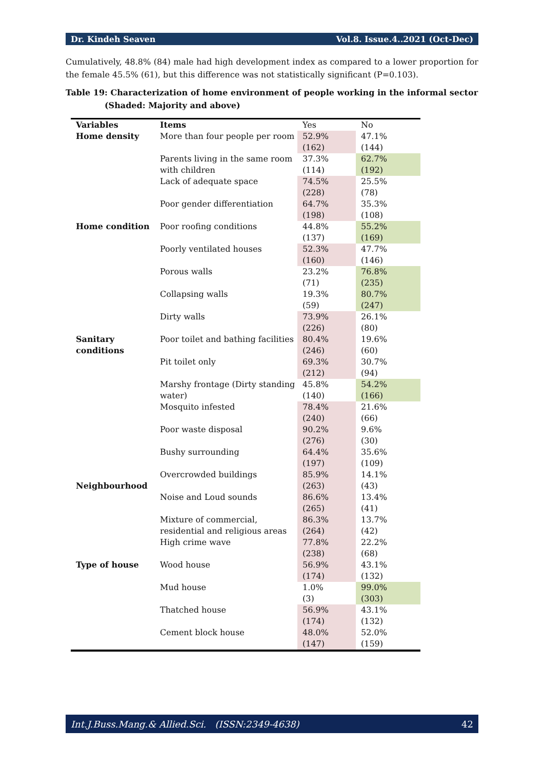Dr. Kindeh Seaven Vol.8. Issue.4..2021 (Oct-Dec)
Cumulatively, 48.8% (84) male had high development index as compared to a lower proportion for the female 45.5% (61), but this difference was not statistically significant (P=0.103).
Table 19: Characterization of home environment of people working in the informal sector (Shaded: Majority and above)
| Variables | Items | Yes | No |
| Home density | More than four people per room | 52.9% (162) | 47.1% (144) |
| | Parents living in the same room with children | 37.3% (114) | 62.7% (192) |
| | Lack of adequate space | 74.5% (228) | 25.5% (78) |
| | Poor gender differentiation | 64.7% (198) | 35.3% (108) |
| Home condition | Poor roofing conditions | 44.8% (137) | 55.2% (169) |
| | Poorly ventilated houses | 52.3% (160) | 47.7% (146) |
| | Porous walls | 23.2% (71) | 76.8% (235) |
| | Collapsing walls | 19.3% (59) | 80.7% (247) |
| | Dirty walls | 73.9% (226) | 26.1% (80) |
| Sanitary conditions | Poor toilet and bathing facilities | 80.4% (246) | 19.6% (60) |
| | Pit toilet only | 69.3% (212) | 30.7% (94) |
| | Marshy frontage (Dirty standing water) | 45.8% (140) | 54.2% (166) |
| | Mosquito infested | 78.4% (240) | 21.6% (66) |
| | Poor waste disposal | 90.2% (276) | 9.6% (30) |
| | Bushy surrounding | 64.4% (197) | 35.6% (109) |
| Neighbourhood | Overcrowded buildings | 85.9% (263) | 14.1% (43) |
| | Noise and Loud sounds | 86.6% (265) | 13.4% (41) |
| | Mixture of commercial, residential and religious areas | 86.3% (264) | 13.7% (42) |
| | High crime wave | 77.8% (238) | 22.2% (68) |
| Type of house | Wood house | 56.9% (174) | 43.1% (132) |
| | Mud house | 1.0% (3) | 99.0% (303) |
| | Thatched house | 56.9% (174) | 43.1% (132) |
| | Cement block house | 48.0% (147) | 52.0% (159) |
Int.J.Buss.Mang.& Allied.Sci. (ISSN:2349-4638) 42